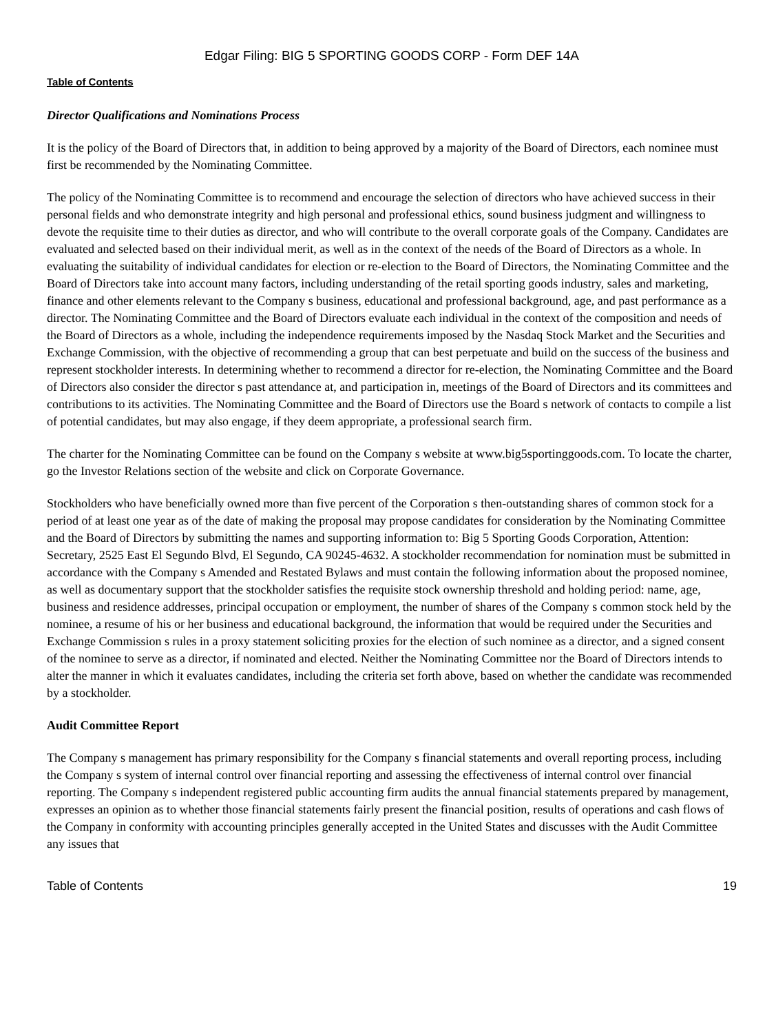Edgar Filing: BIG 5 SPORTING GOODS CORP - Form DEF 14A
Table of Contents
Director Qualifications and Nominations Process
It is the policy of the Board of Directors that, in addition to being approved by a majority of the Board of Directors, each nominee must first be recommended by the Nominating Committee.
The policy of the Nominating Committee is to recommend and encourage the selection of directors who have achieved success in their personal fields and who demonstrate integrity and high personal and professional ethics, sound business judgment and willingness to devote the requisite time to their duties as director, and who will contribute to the overall corporate goals of the Company. Candidates are evaluated and selected based on their individual merit, as well as in the context of the needs of the Board of Directors as a whole. In evaluating the suitability of individual candidates for election or re-election to the Board of Directors, the Nominating Committee and the Board of Directors take into account many factors, including understanding of the retail sporting goods industry, sales and marketing, finance and other elements relevant to the Company s business, educational and professional background, age, and past performance as a director. The Nominating Committee and the Board of Directors evaluate each individual in the context of the composition and needs of the Board of Directors as a whole, including the independence requirements imposed by the Nasdaq Stock Market and the Securities and Exchange Commission, with the objective of recommending a group that can best perpetuate and build on the success of the business and represent stockholder interests. In determining whether to recommend a director for re-election, the Nominating Committee and the Board of Directors also consider the director s past attendance at, and participation in, meetings of the Board of Directors and its committees and contributions to its activities. The Nominating Committee and the Board of Directors use the Board s network of contacts to compile a list of potential candidates, but may also engage, if they deem appropriate, a professional search firm.
The charter for the Nominating Committee can be found on the Company s website at www.big5sportinggoods.com. To locate the charter, go the Investor Relations section of the website and click on Corporate Governance.
Stockholders who have beneficially owned more than five percent of the Corporation s then-outstanding shares of common stock for a period of at least one year as of the date of making the proposal may propose candidates for consideration by the Nominating Committee and the Board of Directors by submitting the names and supporting information to: Big 5 Sporting Goods Corporation, Attention: Secretary, 2525 East El Segundo Blvd, El Segundo, CA 90245-4632. A stockholder recommendation for nomination must be submitted in accordance with the Company s Amended and Restated Bylaws and must contain the following information about the proposed nominee, as well as documentary support that the stockholder satisfies the requisite stock ownership threshold and holding period: name, age, business and residence addresses, principal occupation or employment, the number of shares of the Company s common stock held by the nominee, a resume of his or her business and educational background, the information that would be required under the Securities and Exchange Commission s rules in a proxy statement soliciting proxies for the election of such nominee as a director, and a signed consent of the nominee to serve as a director, if nominated and elected. Neither the Nominating Committee nor the Board of Directors intends to alter the manner in which it evaluates candidates, including the criteria set forth above, based on whether the candidate was recommended by a stockholder.
Audit Committee Report
The Company s management has primary responsibility for the Company s financial statements and overall reporting process, including the Company s system of internal control over financial reporting and assessing the effectiveness of internal control over financial reporting. The Company s independent registered public accounting firm audits the annual financial statements prepared by management, expresses an opinion as to whether those financial statements fairly present the financial position, results of operations and cash flows of the Company in conformity with accounting principles generally accepted in the United States and discusses with the Audit Committee any issues that
Table of Contents 19